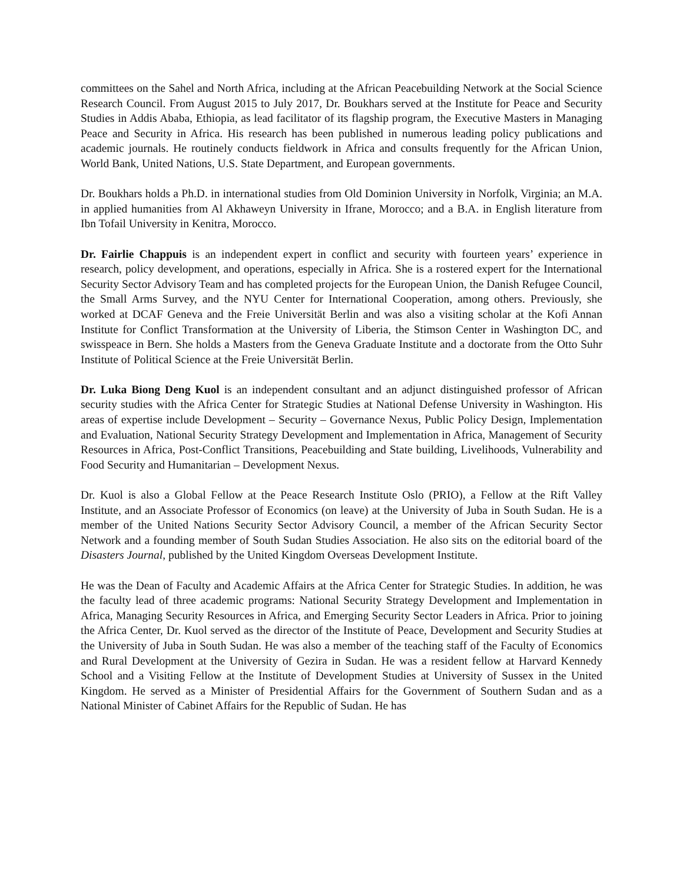committees on the Sahel and North Africa, including at the African Peacebuilding Network at the Social Science Research Council. From August 2015 to July 2017, Dr. Boukhars served at the Institute for Peace and Security Studies in Addis Ababa, Ethiopia, as lead facilitator of its flagship program, the Executive Masters in Managing Peace and Security in Africa. His research has been published in numerous leading policy publications and academic journals. He routinely conducts fieldwork in Africa and consults frequently for the African Union, World Bank, United Nations, U.S. State Department, and European governments.
Dr. Boukhars holds a Ph.D. in international studies from Old Dominion University in Norfolk, Virginia; an M.A. in applied humanities from Al Akhaweyn University in Ifrane, Morocco; and a B.A. in English literature from Ibn Tofail University in Kenitra, Morocco.
Dr. Fairlie Chappuis is an independent expert in conflict and security with fourteen years’ experience in research, policy development, and operations, especially in Africa. She is a rostered expert for the International Security Sector Advisory Team and has completed projects for the European Union, the Danish Refugee Council, the Small Arms Survey, and the NYU Center for International Cooperation, among others. Previously, she worked at DCAF Geneva and the Freie Universität Berlin and was also a visiting scholar at the Kofi Annan Institute for Conflict Transformation at the University of Liberia, the Stimson Center in Washington DC, and swisspeace in Bern. She holds a Masters from the Geneva Graduate Institute and a doctorate from the Otto Suhr Institute of Political Science at the Freie Universität Berlin.
Dr. Luka Biong Deng Kuol is an independent consultant and an adjunct distinguished professor of African security studies with the Africa Center for Strategic Studies at National Defense University in Washington. His areas of expertise include Development – Security – Governance Nexus, Public Policy Design, Implementation and Evaluation, National Security Strategy Development and Implementation in Africa, Management of Security Resources in Africa, Post-Conflict Transitions, Peacebuilding and State building, Livelihoods, Vulnerability and Food Security and Humanitarian – Development Nexus.
Dr. Kuol is also a Global Fellow at the Peace Research Institute Oslo (PRIO), a Fellow at the Rift Valley Institute, and an Associate Professor of Economics (on leave) at the University of Juba in South Sudan. He is a member of the United Nations Security Sector Advisory Council, a member of the African Security Sector Network and a founding member of South Sudan Studies Association. He also sits on the editorial board of the Disasters Journal, published by the United Kingdom Overseas Development Institute.
He was the Dean of Faculty and Academic Affairs at the Africa Center for Strategic Studies. In addition, he was the faculty lead of three academic programs: National Security Strategy Development and Implementation in Africa, Managing Security Resources in Africa, and Emerging Security Sector Leaders in Africa. Prior to joining the Africa Center, Dr. Kuol served as the director of the Institute of Peace, Development and Security Studies at the University of Juba in South Sudan. He was also a member of the teaching staff of the Faculty of Economics and Rural Development at the University of Gezira in Sudan. He was a resident fellow at Harvard Kennedy School and a Visiting Fellow at the Institute of Development Studies at University of Sussex in the United Kingdom. He served as a Minister of Presidential Affairs for the Government of Southern Sudan and as a National Minister of Cabinet Affairs for the Republic of Sudan. He has